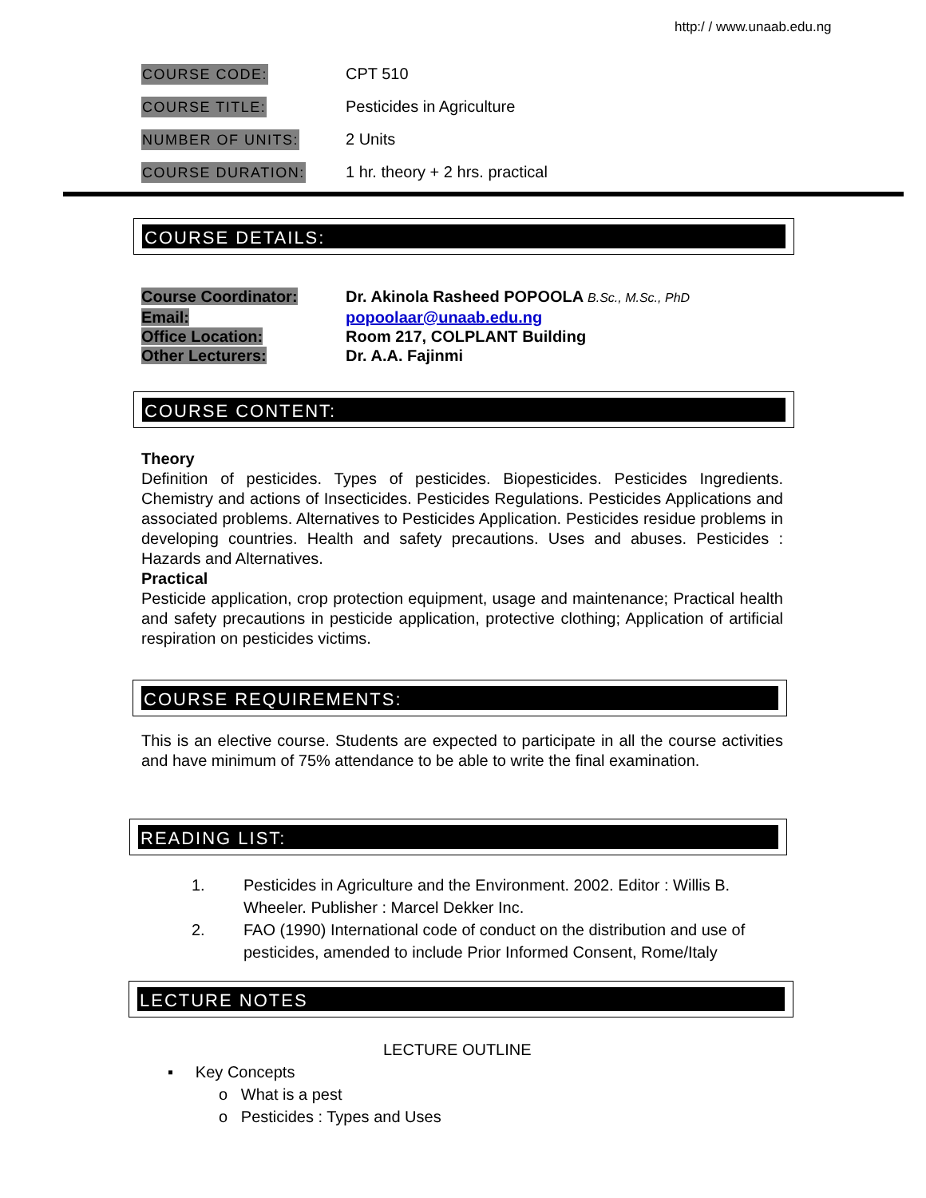http:/ / www.unaab.edu.ng
COURSE CODE:
CPT 510
COURSE TITLE:
Pesticides in Agriculture
NUMBER OF UNITS:
2 Units
COURSE DURATION:
1 hr. theory + 2 hrs. practical
COURSE DETAILS:
Course Coordinator: Dr. Akinola Rasheed POPOOLA B.Sc., M.Sc., PhD
Email: popoolaar@unaab.edu.ng
Office Location: Room 217, COLPLANT Building
Other Lecturers: Dr. A.A. Fajinmi
COURSE CONTENT:
Theory
Definition of pesticides. Types of pesticides. Biopesticides. Pesticides Ingredients. Chemistry and actions of Insecticides. Pesticides Regulations. Pesticides Applications and associated problems. Alternatives to Pesticides Application. Pesticides residue problems in developing countries. Health and safety precautions. Uses and abuses. Pesticides : Hazards and Alternatives.
Practical
Pesticide application, crop protection equipment, usage and maintenance; Practical health and safety precautions in pesticide application, protective clothing; Application of artificial respiration on pesticides victims.
COURSE REQUIREMENTS:
This is an elective course. Students are expected to participate in all the course activities and have minimum of 75% attendance to be able to write the final examination.
READING LIST:
1. Pesticides in Agriculture and the Environment. 2002. Editor : Willis B. Wheeler. Publisher : Marcel Dekker Inc.
2. FAO (1990) International code of conduct on the distribution and use of pesticides, amended to include Prior Informed Consent, Rome/Italy
LECTURE NOTES
LECTURE OUTLINE
▪ Key Concepts
o What is a pest
o Pesticides : Types and Uses